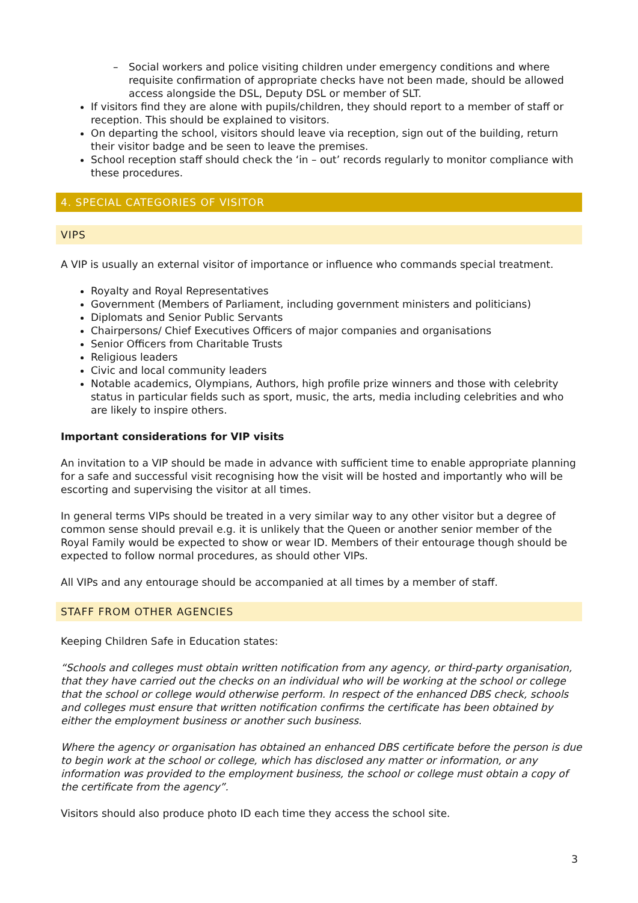– Social workers and police visiting children under emergency conditions and where requisite confirmation of appropriate checks have not been made, should be allowed access alongside the DSL, Deputy DSL or member of SLT.
If visitors find they are alone with pupils/children, they should report to a member of staff or reception. This should be explained to visitors.
On departing the school, visitors should leave via reception, sign out of the building, return their visitor badge and be seen to leave the premises.
School reception staff should check the ‘in – out’ records regularly to monitor compliance with these procedures.
4. SPECIAL CATEGORIES OF VISITOR
VIPS
A VIP is usually an external visitor of importance or influence who commands special treatment.
Royalty and Royal Representatives
Government (Members of Parliament, including government ministers and politicians)
Diplomats and Senior Public Servants
Chairpersons/ Chief Executives Officers of major companies and organisations
Senior Officers from Charitable Trusts
Religious leaders
Civic and local community leaders
Notable academics, Olympians, Authors, high profile prize winners and those with celebrity status in particular fields such as sport, music, the arts, media including celebrities and who are likely to inspire others.
Important considerations for VIP visits
An invitation to a VIP should be made in advance with sufficient time to enable appropriate planning for a safe and successful visit recognising how the visit will be hosted and importantly who will be escorting and supervising the visitor at all times.
In general terms VIPs should be treated in a very similar way to any other visitor but a degree of common sense should prevail e.g. it is unlikely that the Queen or another senior member of the Royal Family would be expected to show or wear ID. Members of their entourage though should be expected to follow normal procedures, as should other VIPs.
All VIPs and any entourage should be accompanied at all times by a member of staff.
STAFF FROM OTHER AGENCIES
Keeping Children Safe in Education states:
“Schools and colleges must obtain written notification from any agency, or third-party organisation, that they have carried out the checks on an individual who will be working at the school or college that the school or college would otherwise perform. In respect of the enhanced DBS check, schools and colleges must ensure that written notification confirms the certificate has been obtained by either the employment business or another such business.
Where the agency or organisation has obtained an enhanced DBS certificate before the person is due to begin work at the school or college, which has disclosed any matter or information, or any information was provided to the employment business, the school or college must obtain a copy of the certificate from the agency”.
Visitors should also produce photo ID each time they access the school site.
3